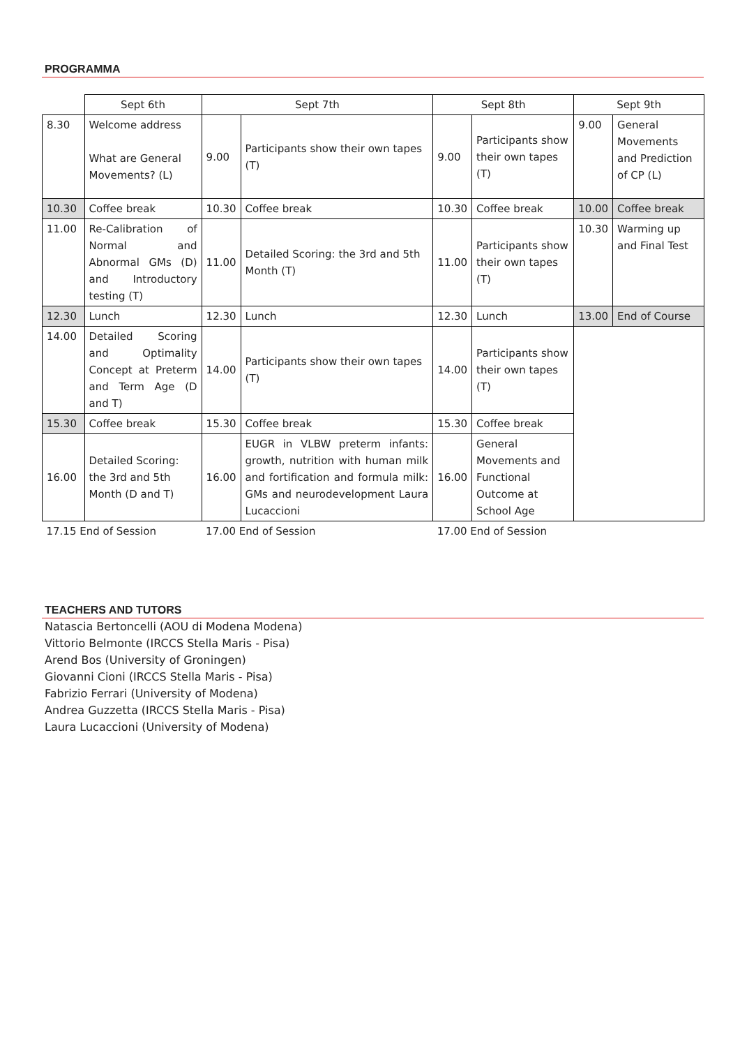PROGRAMMA
| | Sept 6th | Sept 7th | | Sept 8th | | Sept 9th | |
| --- | --- | --- | --- | --- | --- | --- | --- |
| 8.30 | Welcome address What are General Movements? (L) | 9.00 | Participants show their own tapes (T) | 9.00 | Participants show their own tapes (T) | 9.00 | General Movements and Prediction of CP (L) |
| 10.30 | Coffee break | 10.30 | Coffee break | 10.30 | Coffee break | 10.00 | Coffee break |
| 11.00 | Re-Calibration of Normal and Abnormal GMs (D) and Introductory testing (T) | 11.00 | Detailed Scoring: the 3rd and 5th Month (T) | 11.00 | Participants show their own tapes (T) | 10.30 | Warming up and Final Test |
| 12.30 | Lunch | 12.30 | Lunch | 12.30 | Lunch | 13.00 | End of Course |
| 14.00 | Detailed Scoring and Optimality Concept at Preterm and Term Age (D and T) | 14.00 | Participants show their own tapes (T) | 14.00 | Participants show their own tapes (T) | | |
| 15.30 | Coffee break | 15.30 | Coffee break | 15.30 | Coffee break | | |
| 16.00 | Detailed Scoring: the 3rd and 5th Month (D and T) | 16.00 | EUGR in VLBW preterm infants: growth, nutrition with human milk and fortification and formula milk: GMs and neurodevelopment Laura Lucaccioni | 16.00 | General Movements and Functional Outcome at School Age | | |
| 17.15 End of Session | | 17.00 End of Session | | 17.00 End of Session | | | |
TEACHERS AND TUTORS
Natascia Bertoncelli (AOU di Modena Modena)
Vittorio Belmonte (IRCCS Stella Maris - Pisa)
Arend Bos (University of Groningen)
Giovanni Cioni (IRCCS Stella Maris - Pisa)
Fabrizio Ferrari (University of Modena)
Andrea Guzzetta (IRCCS Stella Maris - Pisa)
Laura Lucaccioni (University of Modena)